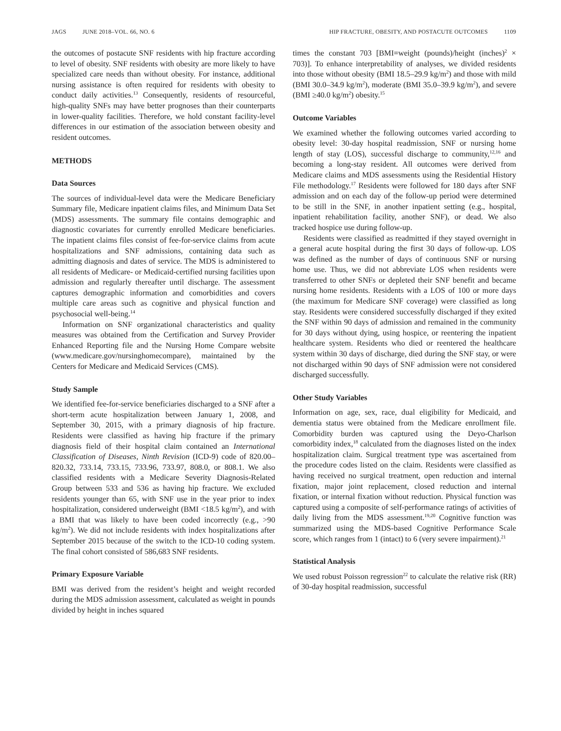JAGS JUNE 2018–VOL. 66, NO. 6 HIP FRACTURE, OBESITY, AND POSTACUTE OUTCOMES 1109
the outcomes of postacute SNF residents with hip fracture according to level of obesity. SNF residents with obesity are more likely to have specialized care needs than without obesity. For instance, additional nursing assistance is often required for residents with obesity to conduct daily activities.<sup>13</sup> Consequently, residents of resourceful, high-quality SNFs may have better prognoses than their counterparts in lower-quality facilities. Therefore, we hold constant facility-level differences in our estimation of the association between obesity and resident outcomes.
METHODS
Data Sources
The sources of individual-level data were the Medicare Beneficiary Summary file, Medicare inpatient claims files, and Minimum Data Set (MDS) assessments. The summary file contains demographic and diagnostic covariates for currently enrolled Medicare beneficiaries. The inpatient claims files consist of fee-for-service claims from acute hospitalizations and SNF admissions, containing data such as admitting diagnosis and dates of service. The MDS is administered to all residents of Medicare- or Medicaid-certified nursing facilities upon admission and regularly thereafter until discharge. The assessment captures demographic information and comorbidities and covers multiple care areas such as cognitive and physical function and psychosocial well-being.<sup>14</sup>
Information on SNF organizational characteristics and quality measures was obtained from the Certification and Survey Provider Enhanced Reporting file and the Nursing Home Compare website (www.medicare.gov/nursinghomecompare), maintained by the Centers for Medicare and Medicaid Services (CMS).
Study Sample
We identified fee-for-service beneficiaries discharged to a SNF after a short-term acute hospitalization between January 1, 2008, and September 30, 2015, with a primary diagnosis of hip fracture. Residents were classified as having hip fracture if the primary diagnosis field of their hospital claim contained an International Classification of Diseases, Ninth Revision (ICD-9) code of 820.00–820.32, 733.14, 733.15, 733.96, 733.97, 808.0, or 808.1. We also classified residents with a Medicare Severity Diagnosis-Related Group between 533 and 536 as having hip fracture. We excluded residents younger than 65, with SNF use in the year prior to index hospitalization, considered underweight (BMI <18.5 kg/m<sup>2</sup>), and with a BMI that was likely to have been coded incorrectly (e.g., >90 kg/m<sup>2</sup>). We did not include residents with index hospitalizations after September 2015 because of the switch to the ICD-10 coding system. The final cohort consisted of 586,683 SNF residents.
Primary Exposure Variable
BMI was derived from the resident’s height and weight recorded during the MDS admission assessment, calculated as weight in pounds divided by height in inches squared
times the constant 703 [BMI=weight (pounds)/height (inches)<sup>2</sup> × 703)]. To enhance interpretability of analyses, we divided residents into those without obesity (BMI 18.5–29.9 kg/m<sup>2</sup>) and those with mild (BMI 30.0–34.9 kg/m<sup>2</sup>), moderate (BMI 35.0–39.9 kg/m<sup>2</sup>), and severe (BMI ≥40.0 kg/m<sup>2</sup>) obesity.<sup>15</sup>
Outcome Variables
We examined whether the following outcomes varied according to obesity level: 30-day hospital readmission, SNF or nursing home length of stay (LOS), successful discharge to community,<sup>12,16</sup> and becoming a long-stay resident. All outcomes were derived from Medicare claims and MDS assessments using the Residential History File methodology.<sup>17</sup> Residents were followed for 180 days after SNF admission and on each day of the follow-up period were determined to be still in the SNF, in another inpatient setting (e.g., hospital, inpatient rehabilitation facility, another SNF), or dead. We also tracked hospice use during follow-up.
Residents were classified as readmitted if they stayed overnight in a general acute hospital during the first 30 days of follow-up. LOS was defined as the number of days of continuous SNF or nursing home use. Thus, we did not abbreviate LOS when residents were transferred to other SNFs or depleted their SNF benefit and became nursing home residents. Residents with a LOS of 100 or more days (the maximum for Medicare SNF coverage) were classified as long stay. Residents were considered successfully discharged if they exited the SNF within 90 days of admission and remained in the community for 30 days without dying, using hospice, or reentering the inpatient healthcare system. Residents who died or reentered the healthcare system within 30 days of discharge, died during the SNF stay, or were not discharged within 90 days of SNF admission were not considered discharged successfully.
Other Study Variables
Information on age, sex, race, dual eligibility for Medicaid, and dementia status were obtained from the Medicare enrollment file. Comorbidity burden was captured using the Deyo-Charlson comorbidity index,<sup>18</sup> calculated from the diagnoses listed on the index hospitalization claim. Surgical treatment type was ascertained from the procedure codes listed on the claim. Residents were classified as having received no surgical treatment, open reduction and internal fixation, major joint replacement, closed reduction and internal fixation, or internal fixation without reduction. Physical function was captured using a composite of self-performance ratings of activities of daily living from the MDS assessment.<sup>19,20</sup> Cognitive function was summarized using the MDS-based Cognitive Performance Scale score, which ranges from 1 (intact) to 6 (very severe impairment).<sup>21</sup>
Statistical Analysis
We used robust Poisson regression<sup>22</sup> to calculate the relative risk (RR) of 30-day hospital readmission, successful